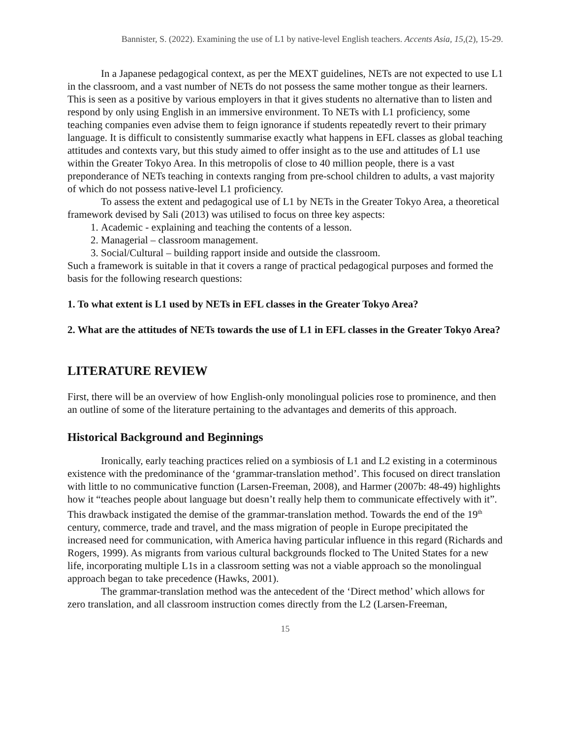Bannister, S. (2022). Examining the use of L1 by native-level English teachers. Accents Asia, 15,(2), 15-29.
In a Japanese pedagogical context, as per the MEXT guidelines, NETs are not expected to use L1 in the classroom, and a vast number of NETs do not possess the same mother tongue as their learners. This is seen as a positive by various employers in that it gives students no alternative than to listen and respond by only using English in an immersive environment. To NETs with L1 proficiency, some teaching companies even advise them to feign ignorance if students repeatedly revert to their primary language. It is difficult to consistently summarise exactly what happens in EFL classes as global teaching attitudes and contexts vary, but this study aimed to offer insight as to the use and attitudes of L1 use within the Greater Tokyo Area. In this metropolis of close to 40 million people, there is a vast preponderance of NETs teaching in contexts ranging from pre-school children to adults, a vast majority of which do not possess native-level L1 proficiency.
To assess the extent and pedagogical use of L1 by NETs in the Greater Tokyo Area, a theoretical framework devised by Sali (2013) was utilised to focus on three key aspects:
1. Academic - explaining and teaching the contents of a lesson.
2. Managerial – classroom management.
3. Social/Cultural – building rapport inside and outside the classroom.
Such a framework is suitable in that it covers a range of practical pedagogical purposes and formed the basis for the following research questions:
1. To what extent is L1 used by NETs in EFL classes in the Greater Tokyo Area?
2. What are the attitudes of NETs towards the use of L1 in EFL classes in the Greater Tokyo Area?
LITERATURE REVIEW
First, there will be an overview of how English-only monolingual policies rose to prominence, and then an outline of some of the literature pertaining to the advantages and demerits of this approach.
Historical Background and Beginnings
Ironically, early teaching practices relied on a symbiosis of L1 and L2 existing in a coterminous existence with the predominance of the ‘grammar-translation method’. This focused on direct translation with little to no communicative function (Larsen-Freeman, 2008), and Harmer (2007b: 48-49) highlights how it “teaches people about language but doesn’t really help them to communicate effectively with it”. This drawback instigated the demise of the grammar-translation method. Towards the end of the 19<sup>th</sup> century, commerce, trade and travel, and the mass migration of people in Europe precipitated the increased need for communication, with America having particular influence in this regard (Richards and Rogers, 1999). As migrants from various cultural backgrounds flocked to The United States for a new life, incorporating multiple L1s in a classroom setting was not a viable approach so the monolingual approach began to take precedence (Hawks, 2001).
The grammar-translation method was the antecedent of the ‘Direct method’ which allows for zero translation, and all classroom instruction comes directly from the L2 (Larsen-Freeman,
15